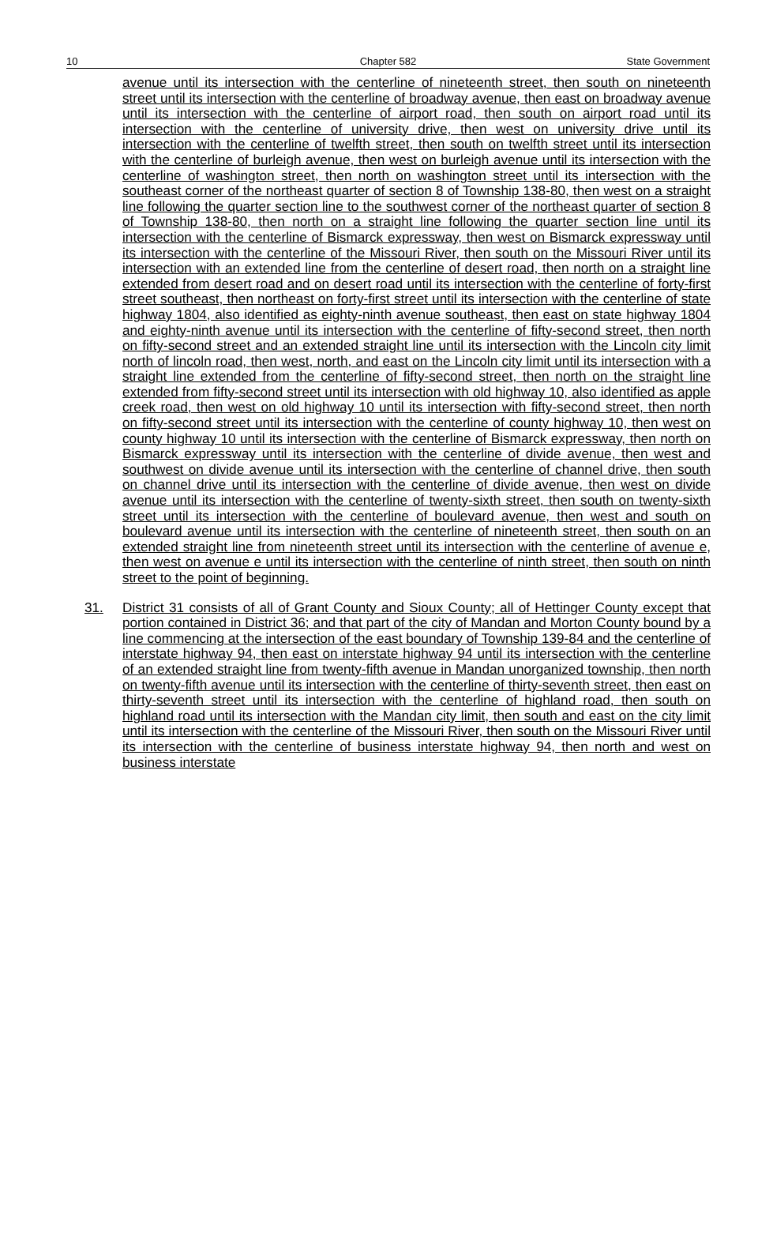10 Chapter 582 State Government
avenue until its intersection with the centerline of nineteenth street, then south on nineteenth street until its intersection with the centerline of broadway avenue, then east on broadway avenue until its intersection with the centerline of airport road, then south on airport road until its intersection with the centerline of university drive, then west on university drive until its intersection with the centerline of twelfth street, then south on twelfth street until its intersection with the centerline of burleigh avenue, then west on burleigh avenue until its intersection with the centerline of washington street, then north on washington street until its intersection with the southeast corner of the northeast quarter of section 8 of Township 138-80, then west on a straight line following the quarter section line to the southwest corner of the northeast quarter of section 8 of Township 138-80, then north on a straight line following the quarter section line until its intersection with the centerline of Bismarck expressway, then west on Bismarck expressway until its intersection with the centerline of the Missouri River, then south on the Missouri River until its intersection with an extended line from the centerline of desert road, then north on a straight line extended from desert road and on desert road until its intersection with the centerline of forty-first street southeast, then northeast on forty-first street until its intersection with the centerline of state highway 1804, also identified as eighty-ninth avenue southeast, then east on state highway 1804 and eighty-ninth avenue until its intersection with the centerline of fifty-second street, then north on fifty-second street and an extended straight line until its intersection with the Lincoln city limit north of lincoln road, then west, north, and east on the Lincoln city limit until its intersection with a straight line extended from the centerline of fifty-second street, then north on the straight line extended from fifty-second street until its intersection with old highway 10, also identified as apple creek road, then west on old highway 10 until its intersection with fifty-second street, then north on fifty-second street until its intersection with the centerline of county highway 10, then west on county highway 10 until its intersection with the centerline of Bismarck expressway, then north on Bismarck expressway until its intersection with the centerline of divide avenue, then west and southwest on divide avenue until its intersection with the centerline of channel drive, then south on channel drive until its intersection with the centerline of divide avenue, then west on divide avenue until its intersection with the centerline of twenty-sixth street, then south on twenty-sixth street until its intersection with the centerline of boulevard avenue, then west and south on boulevard avenue until its intersection with the centerline of nineteenth street, then south on an extended straight line from nineteenth street until its intersection with the centerline of avenue e, then west on avenue e until its intersection with the centerline of ninth street, then south on ninth street to the point of beginning.
31. District 31 consists of all of Grant County and Sioux County; all of Hettinger County except that portion contained in District 36; and that part of the city of Mandan and Morton County bound by a line commencing at the intersection of the east boundary of Township 139-84 and the centerline of interstate highway 94, then east on interstate highway 94 until its intersection with the centerline of an extended straight line from twenty-fifth avenue in Mandan unorganized township, then north on twenty-fifth avenue until its intersection with the centerline of thirty-seventh street, then east on thirty-seventh street until its intersection with the centerline of highland road, then south on highland road until its intersection with the Mandan city limit, then south and east on the city limit until its intersection with the centerline of the Missouri River, then south on the Missouri River until its intersection with the centerline of business interstate highway 94, then north and west on business interstate